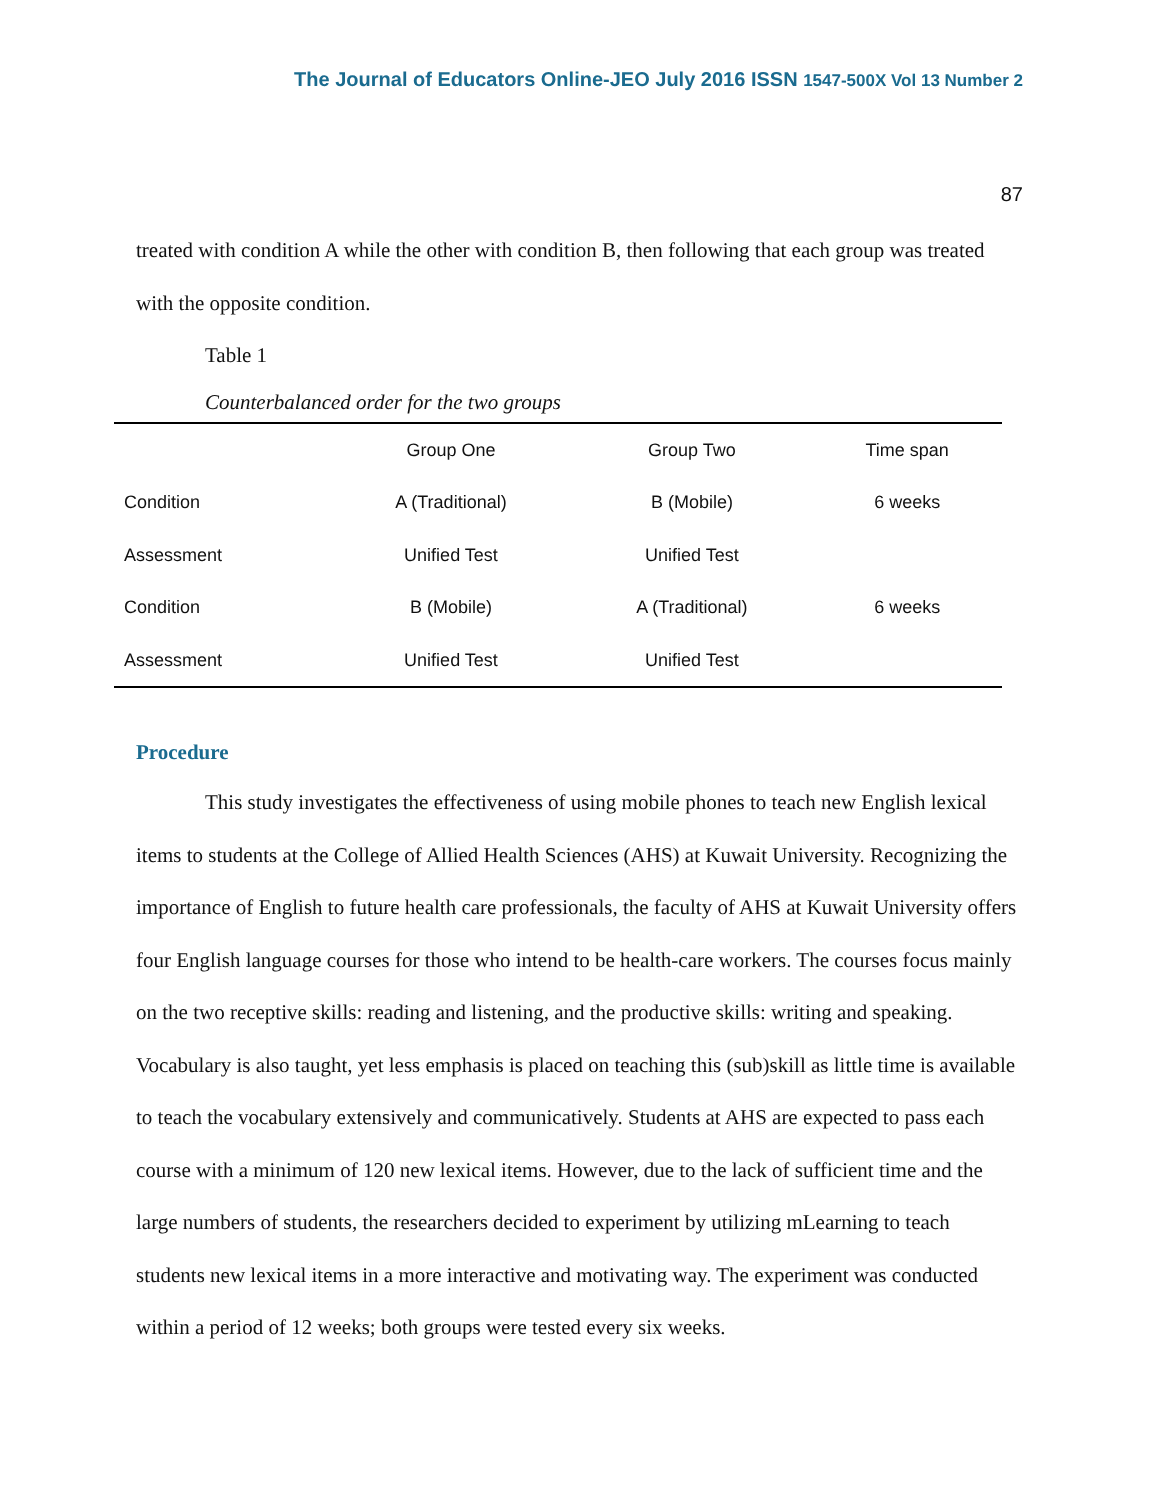The Journal of Educators Online-JEO July 2016 ISSN 1547-500X Vol 13 Number 2
87
treated with condition A while the other with condition B, then following that each group was treated with the opposite condition.
Table 1
Counterbalanced order for the two groups
| | Group One | Group Two | Time span |
| --- | --- | --- | --- |
| Condition | A (Traditional) | B (Mobile) | 6 weeks |
| Assessment | Unified Test | Unified Test | |
| Condition | B (Mobile) | A (Traditional) | 6 weeks |
| Assessment | Unified Test | Unified Test | |
Procedure
This study investigates the effectiveness of using mobile phones to teach new English lexical items to students at the College of Allied Health Sciences (AHS) at Kuwait University. Recognizing the importance of English to future health care professionals, the faculty of AHS at Kuwait University offers four English language courses for those who intend to be health-care workers. The courses focus mainly on the two receptive skills: reading and listening, and the productive skills: writing and speaking. Vocabulary is also taught, yet less emphasis is placed on teaching this (sub)skill as little time is available to teach the vocabulary extensively and communicatively. Students at AHS are expected to pass each course with a minimum of 120 new lexical items. However, due to the lack of sufficient time and the large numbers of students, the researchers decided to experiment by utilizing mLearning to teach students new lexical items in a more interactive and motivating way. The experiment was conducted within a period of 12 weeks; both groups were tested every six weeks.